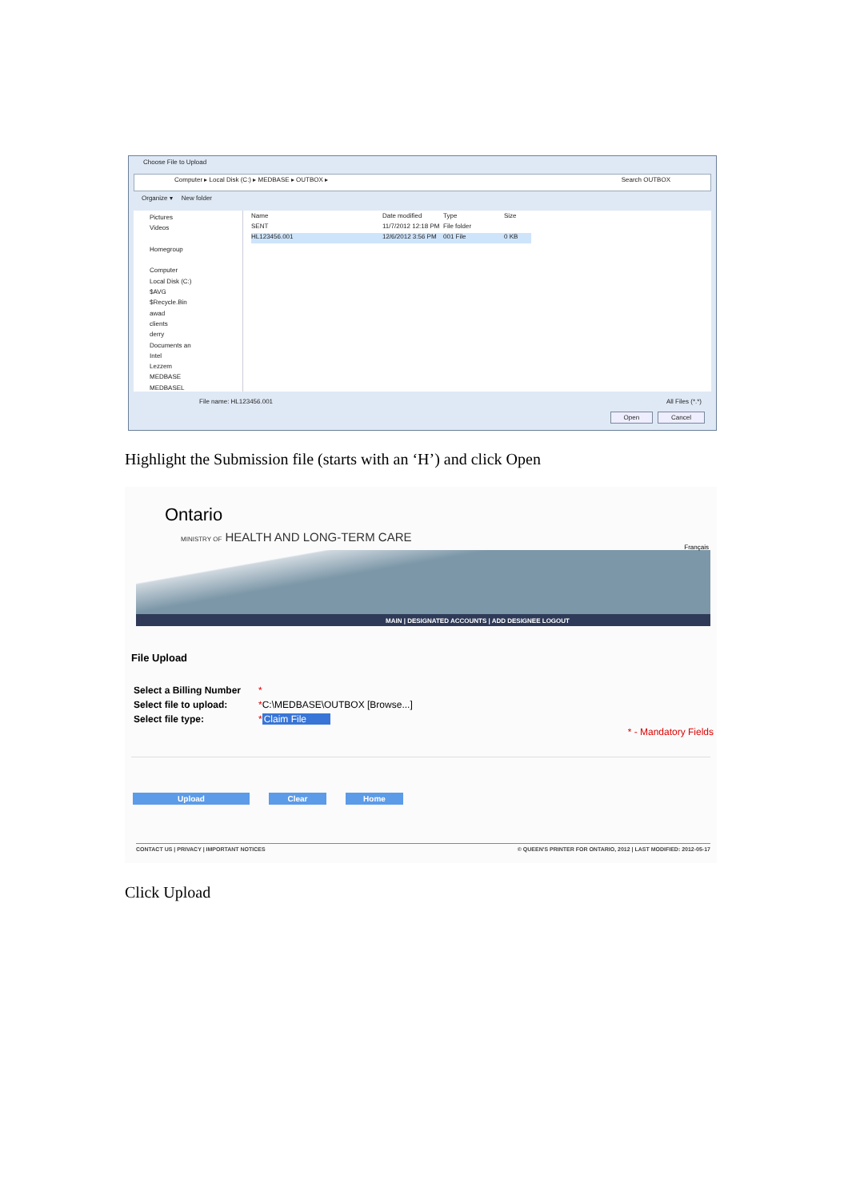Choose File to Upload
Computer ▸ Local Disk (C:) ▸ MEDBASE ▸ OUTBOX ▸ Search OUTBOX
Organize ▾ New folder
Pictures
Videos
Homegroup
Computer
Local Disk (C:)
$AVG
$Recycle.Bin
awad
clients
derry
Documents an
Intel
Lezzem
MEDBASE
MEDBASEL
Name Date modified Type Size
SENT 11/7/2012 12:18 PM File folder
HL123456.001 12/6/2012 3:56 PM 001 File 0 KB
File name: HL123456.001 All Files (*.*)
Open Cancel
Highlight the Submission file (starts with an ‘H’) and click Open
Ontario
MINISTRY OF HEALTH AND LONG-TERM CARE
Français
MAIN | DESIGNATED ACCOUNTS | ADD DESIGNEE LOGOUT
File Upload
Select a Billing Number *
Select file to upload: *C:\MEDBASE\OUTBOX [Browse...]
Select file type: *Claim File
* - Mandatory Fields
Upload Clear Home
CONTACT US | PRIVACY | IMPORTANT NOTICES © QUEEN'S PRINTER FOR ONTARIO, 2012 | LAST MODIFIED: 2012-05-17
Click Upload